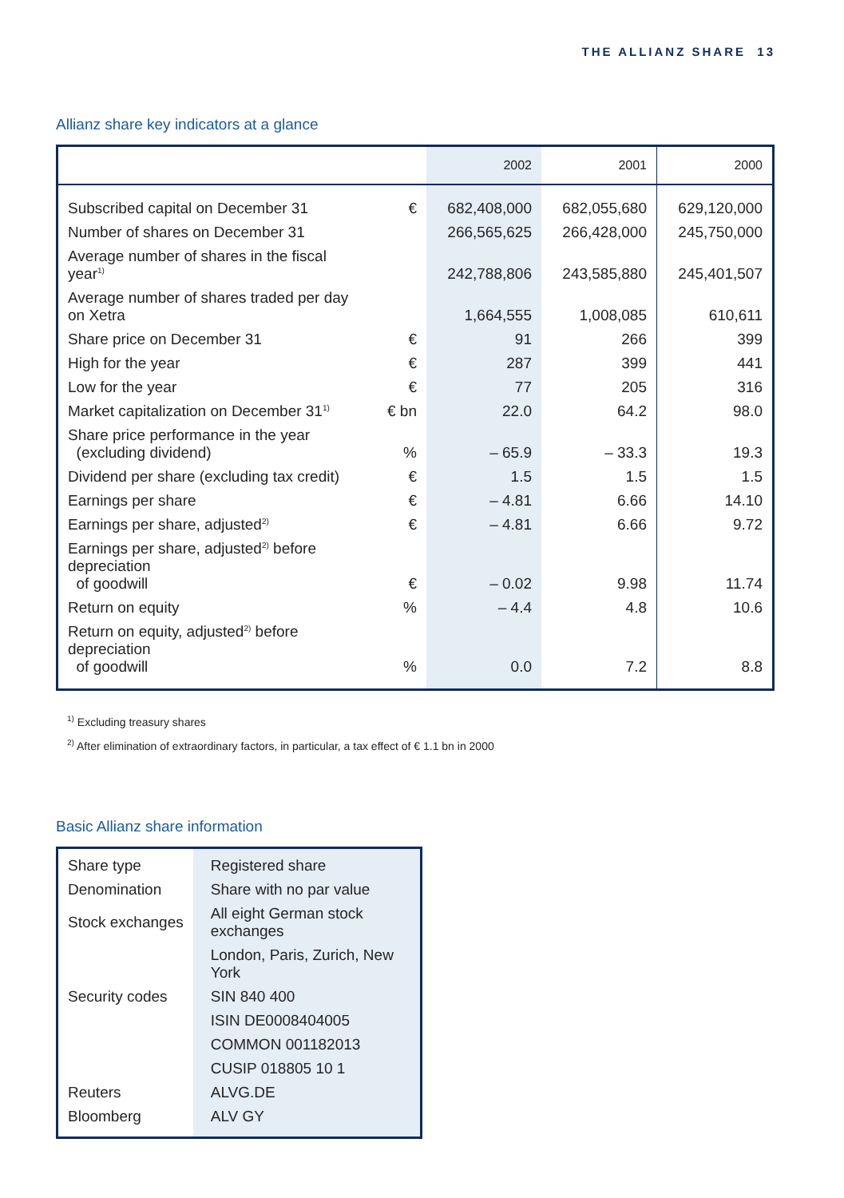THE ALLIANZ SHARE 13
Allianz share key indicators at a glance
| | | 2002 | 2001 | 2000 |
| --- | --- | --- | --- | --- |
| Subscribed capital on December 31 | € | 682,408,000 | 682,055,680 | 629,120,000 |
| Number of shares on December 31 | | 266,565,625 | 266,428,000 | 245,750,000 |
| Average number of shares in the fiscal year<sup>1)</sup> | | 242,788,806 | 243,585,880 | 245,401,507 |
| Average number of shares traded per day on Xetra | | 1,664,555 | 1,008,085 | 610,611 |
| Share price on December 31 | € | 91 | 266 | 399 |
| High for the year | € | 287 | 399 | 441 |
| Low for the year | € | 77 | 205 | 316 |
| Market capitalization on December 31<sup>1)</sup> | € bn | 22.0 | 64.2 | 98.0 |
| Share price performance in the year (excluding dividend) | % | – 65.9 | – 33.3 | 19.3 |
| Dividend per share (excluding tax credit) | € | 1.5 | 1.5 | 1.5 |
| Earnings per share | € | – 4.81 | 6.66 | 14.10 |
| Earnings per share, adjusted<sup>2)</sup> | € | – 4.81 | 6.66 | 9.72 |
| Earnings per share, adjusted<sup>2)</sup> before depreciation of goodwill | € | – 0.02 | 9.98 | 11.74 |
| Return on equity | % | – 4.4 | 4.8 | 10.6 |
| Return on equity, adjusted<sup>2)</sup> before depreciation of goodwill | % | 0.0 | 7.2 | 8.8 |
<sup>1)</sup> Excluding treasury shares
<sup>2)</sup> After elimination of extraordinary factors, in particular, a tax effect of € 1.1 bn in 2000
Basic Allianz share information
| Share type | Registered share |
| Denomination | Share with no par value |
| Stock exchanges | All eight German stock exchanges |
| | London, Paris, Zurich, New York |
| Security codes | SIN 840 400 |
| | ISIN DE0008404005 |
| | COMMON 001182013 |
| | CUSIP 018805 10 1 |
| Reuters | ALVG.DE |
| Bloomberg | ALV GY |